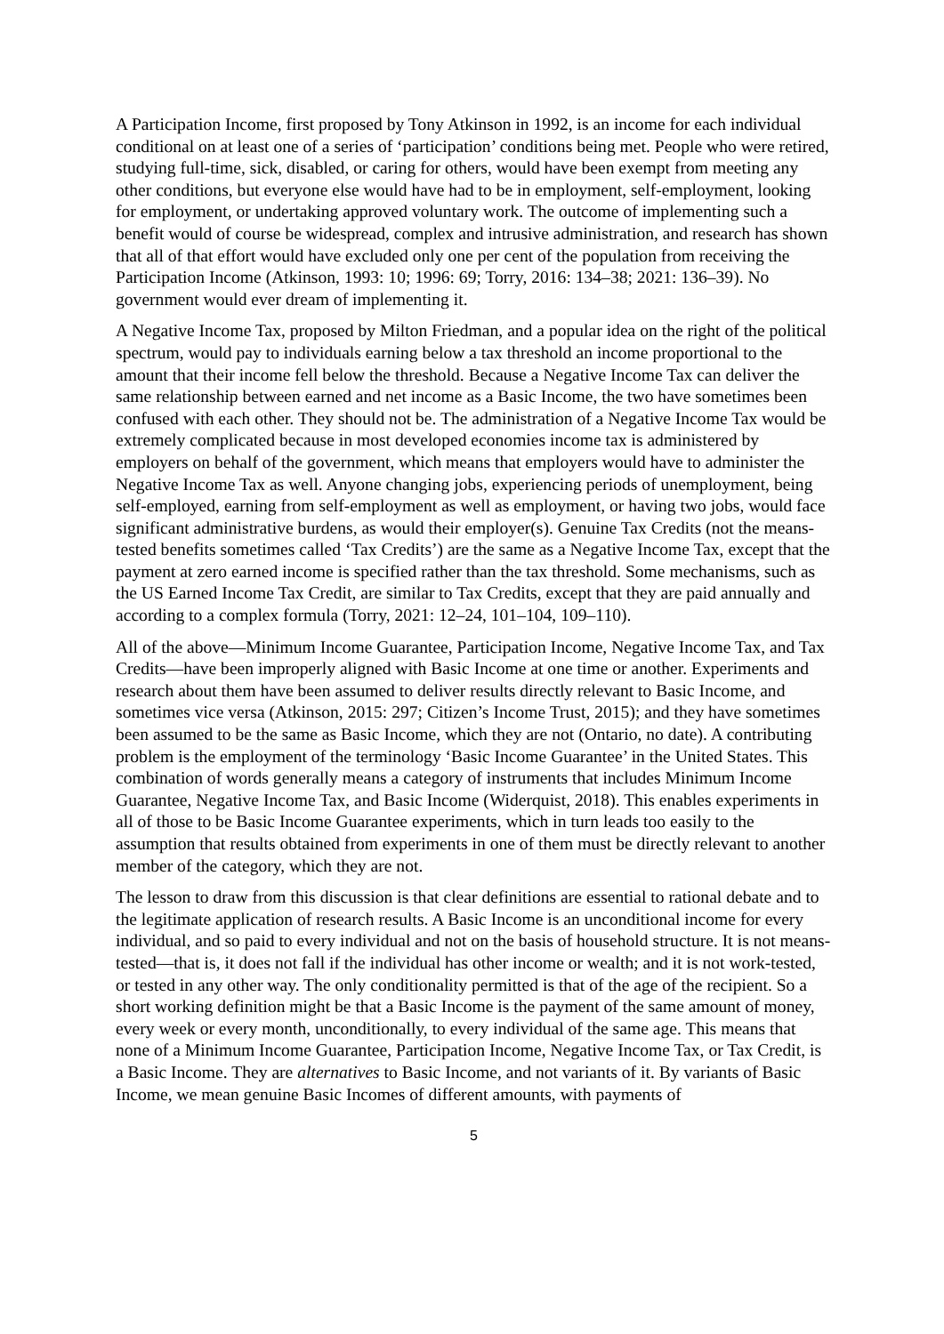A Participation Income, first proposed by Tony Atkinson in 1992, is an income for each individual conditional on at least one of a series of ‘participation’ conditions being met. People who were retired, studying full-time, sick, disabled, or caring for others, would have been exempt from meeting any other conditions, but everyone else would have had to be in employment, self-employment, looking for employment, or undertaking approved voluntary work. The outcome of implementing such a benefit would of course be widespread, complex and intrusive administration, and research has shown that all of that effort would have excluded only one per cent of the population from receiving the Participation Income (Atkinson, 1993: 10; 1996: 69; Torry, 2016: 134–38; 2021: 136–39). No government would ever dream of implementing it.
A Negative Income Tax, proposed by Milton Friedman, and a popular idea on the right of the political spectrum, would pay to individuals earning below a tax threshold an income proportional to the amount that their income fell below the threshold. Because a Negative Income Tax can deliver the same relationship between earned and net income as a Basic Income, the two have sometimes been confused with each other. They should not be. The administration of a Negative Income Tax would be extremely complicated because in most developed economies income tax is administered by employers on behalf of the government, which means that employers would have to administer the Negative Income Tax as well. Anyone changing jobs, experiencing periods of unemployment, being self-employed, earning from self-employment as well as employment, or having two jobs, would face significant administrative burdens, as would their employer(s). Genuine Tax Credits (not the means-tested benefits sometimes called ‘Tax Credits’) are the same as a Negative Income Tax, except that the payment at zero earned income is specified rather than the tax threshold. Some mechanisms, such as the US Earned Income Tax Credit, are similar to Tax Credits, except that they are paid annually and according to a complex formula (Torry, 2021: 12–24, 101–104, 109–110).
All of the above—Minimum Income Guarantee, Participation Income, Negative Income Tax, and Tax Credits—have been improperly aligned with Basic Income at one time or another. Experiments and research about them have been assumed to deliver results directly relevant to Basic Income, and sometimes vice versa (Atkinson, 2015: 297; Citizen’s Income Trust, 2015); and they have sometimes been assumed to be the same as Basic Income, which they are not (Ontario, no date). A contributing problem is the employment of the terminology ‘Basic Income Guarantee’ in the United States. This combination of words generally means a category of instruments that includes Minimum Income Guarantee, Negative Income Tax, and Basic Income (Widerquist, 2018). This enables experiments in all of those to be Basic Income Guarantee experiments, which in turn leads too easily to the assumption that results obtained from experiments in one of them must be directly relevant to another member of the category, which they are not.
The lesson to draw from this discussion is that clear definitions are essential to rational debate and to the legitimate application of research results. A Basic Income is an unconditional income for every individual, and so paid to every individual and not on the basis of household structure. It is not means-tested—that is, it does not fall if the individual has other income or wealth; and it is not work-tested, or tested in any other way. The only conditionality permitted is that of the age of the recipient. So a short working definition might be that a Basic Income is the payment of the same amount of money, every week or every month, unconditionally, to every individual of the same age. This means that none of a Minimum Income Guarantee, Participation Income, Negative Income Tax, or Tax Credit, is a Basic Income. They are alternatives to Basic Income, and not variants of it. By variants of Basic Income, we mean genuine Basic Incomes of different amounts, with payments of
5